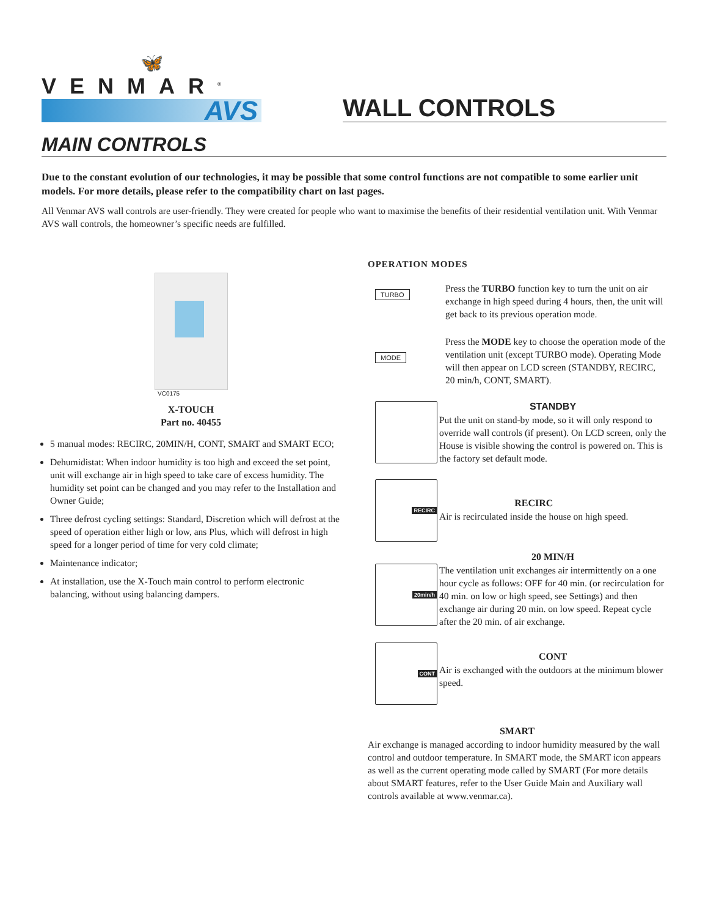🦋
VENMAR<sup>®</sup>
AVS
WALL CONTROLS
MAIN CONTROLS
Due to the constant evolution of our technologies, it may be possible that some control functions are not compatible to some earlier unit models. For more details, please refer to the compatibility chart on last pages.
All Venmar AVS wall controls are user-friendly. They were created for people who want to maximise the benefits of their residential ventilation unit. With Venmar AVS wall controls, the homeowner’s specific needs are fulfilled.
VC0175
X-TOUCH
Part no. 40455
5 manual modes: RECIRC, 20MIN/H, CONT, SMART and SMART ECO;
Dehumidistat: When indoor humidity is too high and exceed the set point, unit will exchange air in high speed to take care of excess humidity. The humidity set point can be changed and you may refer to the Installation and Owner Guide;
Three defrost cycling settings: Standard, Discretion which will defrost at the speed of operation either high or low, ans Plus, which will defrost in high speed for a longer period of time for very cold climate;
Maintenance indicator;
At installation, use the X-Touch main control to perform electronic balancing, without using balancing dampers.
OPERATION MODES
TURBO
Press the TURBO function key to turn the unit on air exchange in high speed during 4 hours, then, the unit will get back to its previous operation mode.
MODE
Press the MODE key to choose the operation mode of the ventilation unit (except TURBO mode). Operating Mode will then appear on LCD screen (STANDBY, RECIRC, 20 min/h, CONT, SMART).
STANDBY
Put the unit on stand-by mode, so it will only respond to override wall controls (if present). On LCD screen, only the House is visible showing the control is powered on. This is the factory set default mode.
RECIRC
RECIRC
Air is recirculated inside the house on high speed.
20min/h
20 MIN/H
The ventilation unit exchanges air intermittently on a one hour cycle as follows: OFF for 40 min. (or recirculation for 40 min. on low or high speed, see Settings) and then exchange air during 20 min. on low speed. Repeat cycle after the 20 min. of air exchange.
CONT
CONT
Air is exchanged with the outdoors at the minimum blower speed.
SMART
Air exchange is managed according to indoor humidity measured by the wall control and outdoor temperature. In SMART mode, the SMART icon appears as well as the current operating mode called by SMART (For more details about SMART features, refer to the User Guide Main and Auxiliary wall controls available at www.venmar.ca).